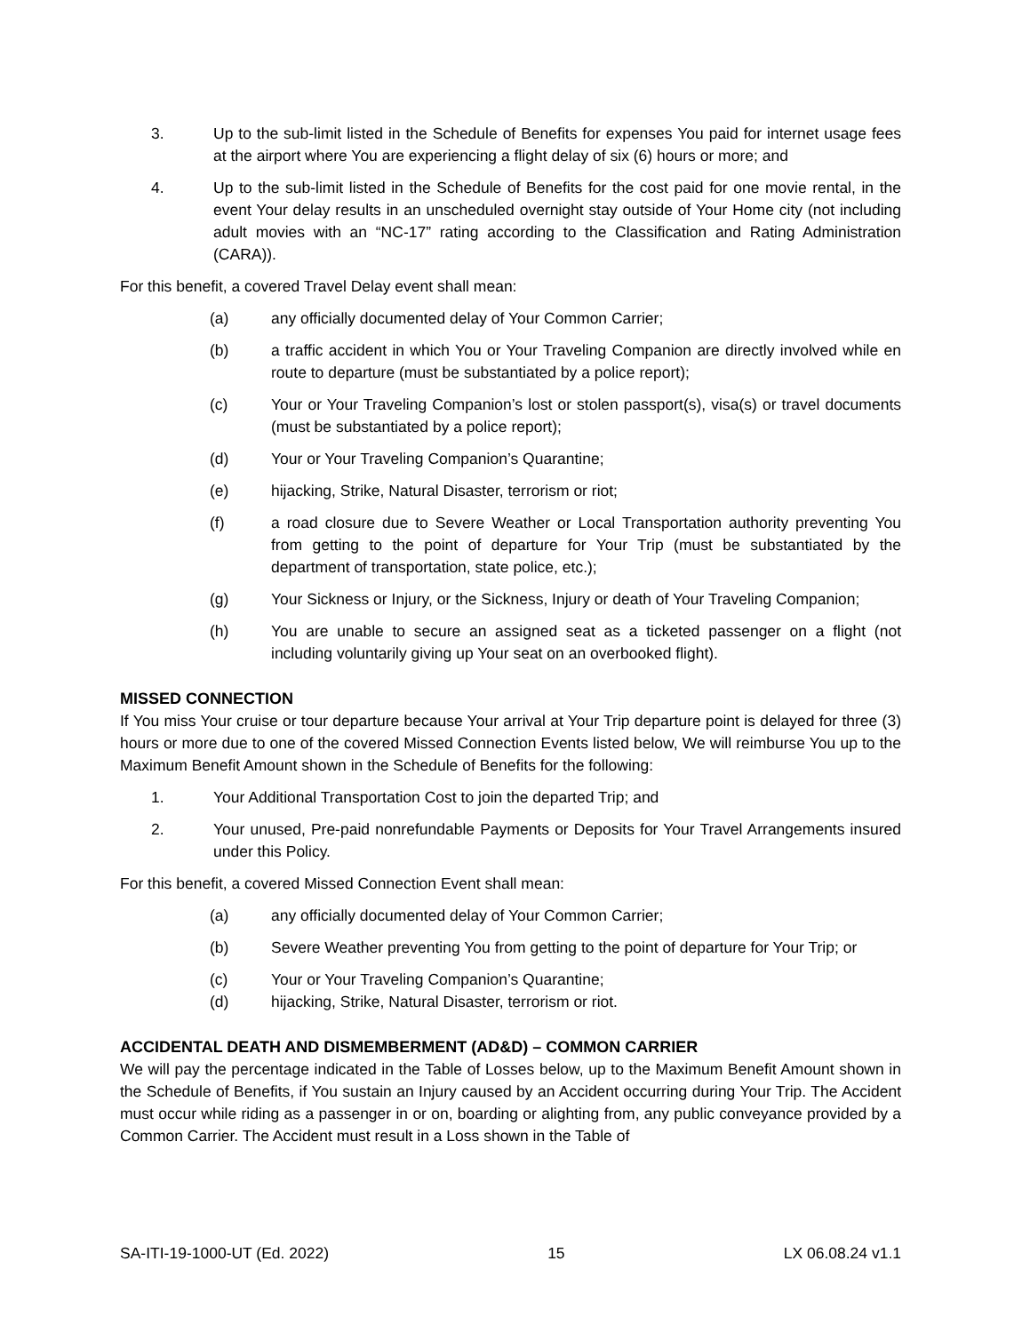3. Up to the sub-limit listed in the Schedule of Benefits for expenses You paid for internet usage fees at the airport where You are experiencing a flight delay of six (6) hours or more; and
4. Up to the sub-limit listed in the Schedule of Benefits for the cost paid for one movie rental, in the event Your delay results in an unscheduled overnight stay outside of Your Home city (not including adult movies with an “NC-17” rating according to the Classification and Rating Administration (CARA)).
For this benefit, a covered Travel Delay event shall mean:
(a) any officially documented delay of Your Common Carrier;
(b) a traffic accident in which You or Your Traveling Companion are directly involved while en route to departure (must be substantiated by a police report);
(c) Your or Your Traveling Companion’s lost or stolen passport(s), visa(s) or travel documents (must be substantiated by a police report);
(d) Your or Your Traveling Companion’s Quarantine;
(e) hijacking, Strike, Natural Disaster, terrorism or riot;
(f) a road closure due to Severe Weather or Local Transportation authority preventing You from getting to the point of departure for Your Trip (must be substantiated by the department of transportation, state police, etc.);
(g) Your Sickness or Injury, or the Sickness, Injury or death of Your Traveling Companion;
(h) You are unable to secure an assigned seat as a ticketed passenger on a flight (not including voluntarily giving up Your seat on an overbooked flight).
MISSED CONNECTION
If You miss Your cruise or tour departure because Your arrival at Your Trip departure point is delayed for three (3) hours or more due to one of the covered Missed Connection Events listed below, We will reimburse You up to the Maximum Benefit Amount shown in the Schedule of Benefits for the following:
1. Your Additional Transportation Cost to join the departed Trip; and
2. Your unused, Pre-paid nonrefundable Payments or Deposits for Your Travel Arrangements insured under this Policy.
For this benefit, a covered Missed Connection Event shall mean:
(a) any officially documented delay of Your Common Carrier;
(b) Severe Weather preventing You from getting to the point of departure for Your Trip; or
(c) Your or Your Traveling Companion’s Quarantine;
(d) hijacking, Strike, Natural Disaster, terrorism or riot.
ACCIDENTAL DEATH AND DISMEMBERMENT (AD&D) – COMMON CARRIER
We will pay the percentage indicated in the Table of Losses below, up to the Maximum Benefit Amount shown in the Schedule of Benefits, if You sustain an Injury caused by an Accident occurring during Your Trip. The Accident must occur while riding as a passenger in or on, boarding or alighting from, any public conveyance provided by a Common Carrier. The Accident must result in a Loss shown in the Table of
SA-ITI-19-1000-UT (Ed. 2022) 15 LX 06.08.24 v1.1